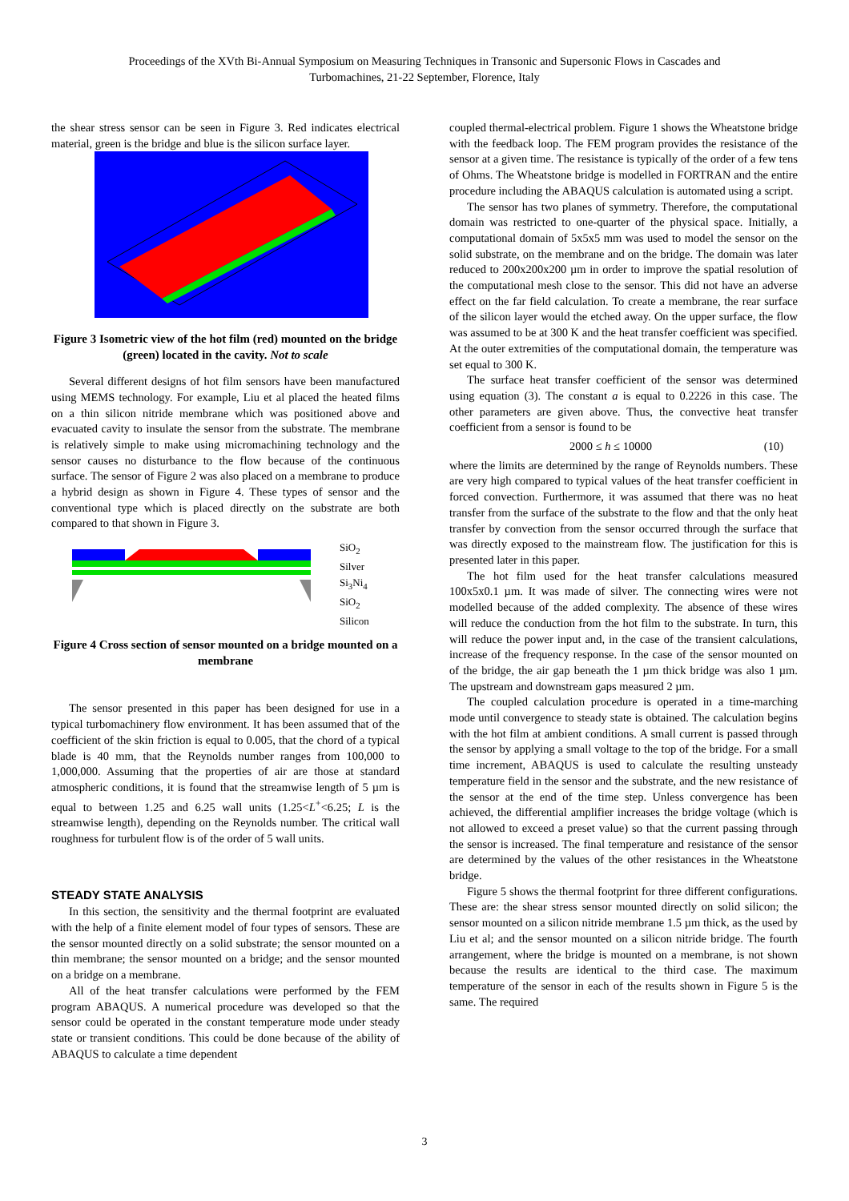Proceedings of the XVth Bi-Annual Symposium on Measuring Techniques in Transonic and Supersonic Flows in Cascades and
Turbomachines, 21-22 September, Florence, Italy
the shear stress sensor can be seen in Figure 3. Red indicates electrical material, green is the bridge and blue is the silicon surface layer.
Figure 3 Isometric view of the hot film (red) mounted on the bridge (green) located in the cavity. Not to scale
Several different designs of hot film sensors have been manufactured using MEMS technology. For example, Liu et al placed the heated films on a thin silicon nitride membrane which was positioned above and evacuated cavity to insulate the sensor from the substrate. The membrane is relatively simple to make using micromachining technology and the sensor causes no disturbance to the flow because of the continuous surface. The sensor of Figure 2 was also placed on a membrane to produce a hybrid design as shown in Figure 4. These types of sensor and the conventional type which is placed directly on the substrate are both compared to that shown in Figure 3.
SiO<sub>2</sub>
Silver
Si<sub>3</sub>Ni<sub>4</sub>
SiO<sub>2</sub>
Silicon
Figure 4 Cross section of sensor mounted on a bridge mounted on a membrane
The sensor presented in this paper has been designed for use in a typical turbomachinery flow environment. It has been assumed that of the coefficient of the skin friction is equal to 0.005, that the chord of a typical blade is 40 mm, that the Reynolds number ranges from 100,000 to 1,000,000. Assuming that the properties of air are those at standard atmospheric conditions, it is found that the streamwise length of 5 µm is equal to between 1.25 and 6.25 wall units (1.25<L<sup>+</sup><6.25; L is the streamwise length), depending on the Reynolds number. The critical wall roughness for turbulent flow is of the order of 5 wall units.
STEADY STATE ANALYSIS
In this section, the sensitivity and the thermal footprint are evaluated with the help of a finite element model of four types of sensors. These are the sensor mounted directly on a solid substrate; the sensor mounted on a thin membrane; the sensor mounted on a bridge; and the sensor mounted on a bridge on a membrane.
All of the heat transfer calculations were performed by the FEM program ABAQUS. A numerical procedure was developed so that the sensor could be operated in the constant temperature mode under steady state or transient conditions. This could be done because of the ability of ABAQUS to calculate a time dependent
coupled thermal-electrical problem. Figure 1 shows the Wheatstone bridge with the feedback loop. The FEM program provides the resistance of the sensor at a given time. The resistance is typically of the order of a few tens of Ohms. The Wheatstone bridge is modelled in FORTRAN and the entire procedure including the ABAQUS calculation is automated using a script.
The sensor has two planes of symmetry. Therefore, the computational domain was restricted to one-quarter of the physical space. Initially, a computational domain of 5x5x5 mm was used to model the sensor on the solid substrate, on the membrane and on the bridge. The domain was later reduced to 200x200x200 µm in order to improve the spatial resolution of the computational mesh close to the sensor. This did not have an adverse effect on the far field calculation. To create a membrane, the rear surface of the silicon layer would the etched away. On the upper surface, the flow was assumed to be at 300 K and the heat transfer coefficient was specified. At the outer extremities of the computational domain, the temperature was set equal to 300 K.
The surface heat transfer coefficient of the sensor was determined using equation (3). The constant a is equal to 0.2226 in this case. The other parameters are given above. Thus, the convective heat transfer coefficient from a sensor is found to be
2000 ≤ h ≤ 10000 (10)
where the limits are determined by the range of Reynolds numbers. These are very high compared to typical values of the heat transfer coefficient in forced convection. Furthermore, it was assumed that there was no heat transfer from the surface of the substrate to the flow and that the only heat transfer by convection from the sensor occurred through the surface that was directly exposed to the mainstream flow. The justification for this is presented later in this paper.
The hot film used for the heat transfer calculations measured 100x5x0.1 µm. It was made of silver. The connecting wires were not modelled because of the added complexity. The absence of these wires will reduce the conduction from the hot film to the substrate. In turn, this will reduce the power input and, in the case of the transient calculations, increase of the frequency response. In the case of the sensor mounted on of the bridge, the air gap beneath the 1 µm thick bridge was also 1 µm. The upstream and downstream gaps measured 2 µm.
The coupled calculation procedure is operated in a time-marching mode until convergence to steady state is obtained. The calculation begins with the hot film at ambient conditions. A small current is passed through the sensor by applying a small voltage to the top of the bridge. For a small time increment, ABAQUS is used to calculate the resulting unsteady temperature field in the sensor and the substrate, and the new resistance of the sensor at the end of the time step. Unless convergence has been achieved, the differential amplifier increases the bridge voltage (which is not allowed to exceed a preset value) so that the current passing through the sensor is increased. The final temperature and resistance of the sensor are determined by the values of the other resistances in the Wheatstone bridge.
Figure 5 shows the thermal footprint for three different configurations. These are: the shear stress sensor mounted directly on solid silicon; the sensor mounted on a silicon nitride membrane 1.5 µm thick, as the used by Liu et al; and the sensor mounted on a silicon nitride bridge. The fourth arrangement, where the bridge is mounted on a membrane, is not shown because the results are identical to the third case. The maximum temperature of the sensor in each of the results shown in Figure 5 is the same. The required
3